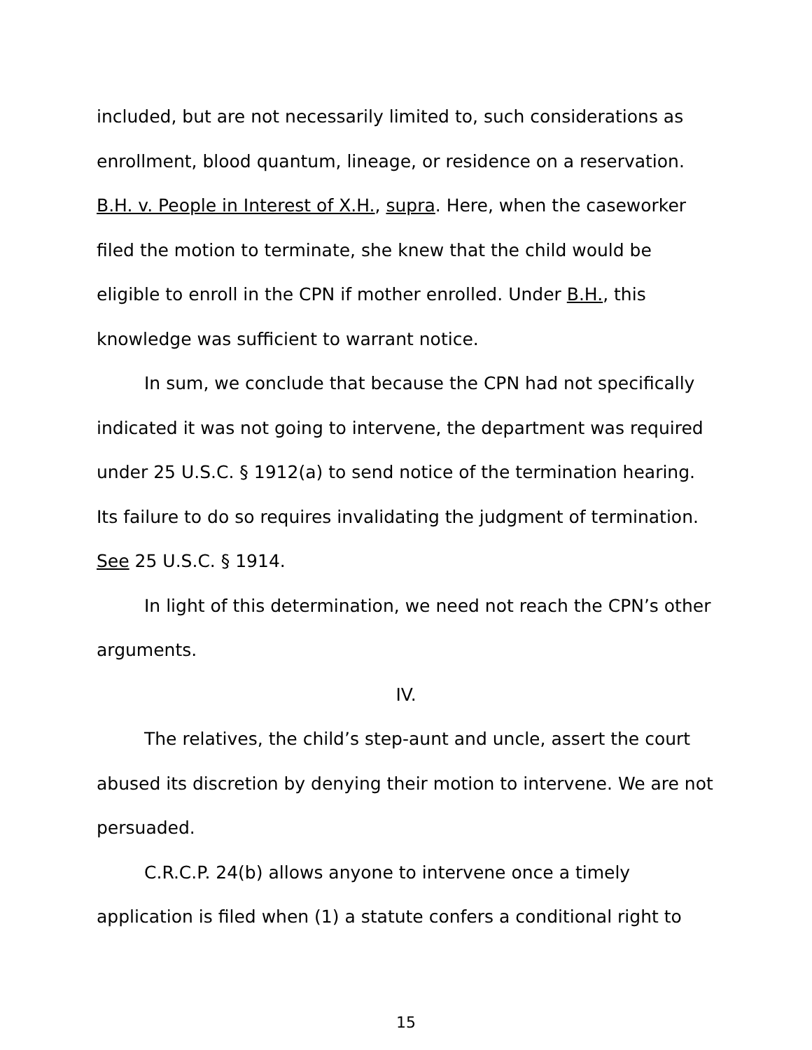included, but are not necessarily limited to, such considerations as enrollment, blood quantum, lineage, or residence on a reservation. B.H. v. People in Interest of X.H., supra. Here, when the caseworker filed the motion to terminate, she knew that the child would be eligible to enroll in the CPN if mother enrolled. Under B.H., this knowledge was sufficient to warrant notice.
In sum, we conclude that because the CPN had not specifically indicated it was not going to intervene, the department was required under 25 U.S.C. § 1912(a) to send notice of the termination hearing. Its failure to do so requires invalidating the judgment of termination. See 25 U.S.C. § 1914.
In light of this determination, we need not reach the CPN’s other arguments.
IV.
The relatives, the child’s step-aunt and uncle, assert the court abused its discretion by denying their motion to intervene. We are not persuaded.
C.R.C.P. 24(b) allows anyone to intervene once a timely application is filed when (1) a statute confers a conditional right to
15